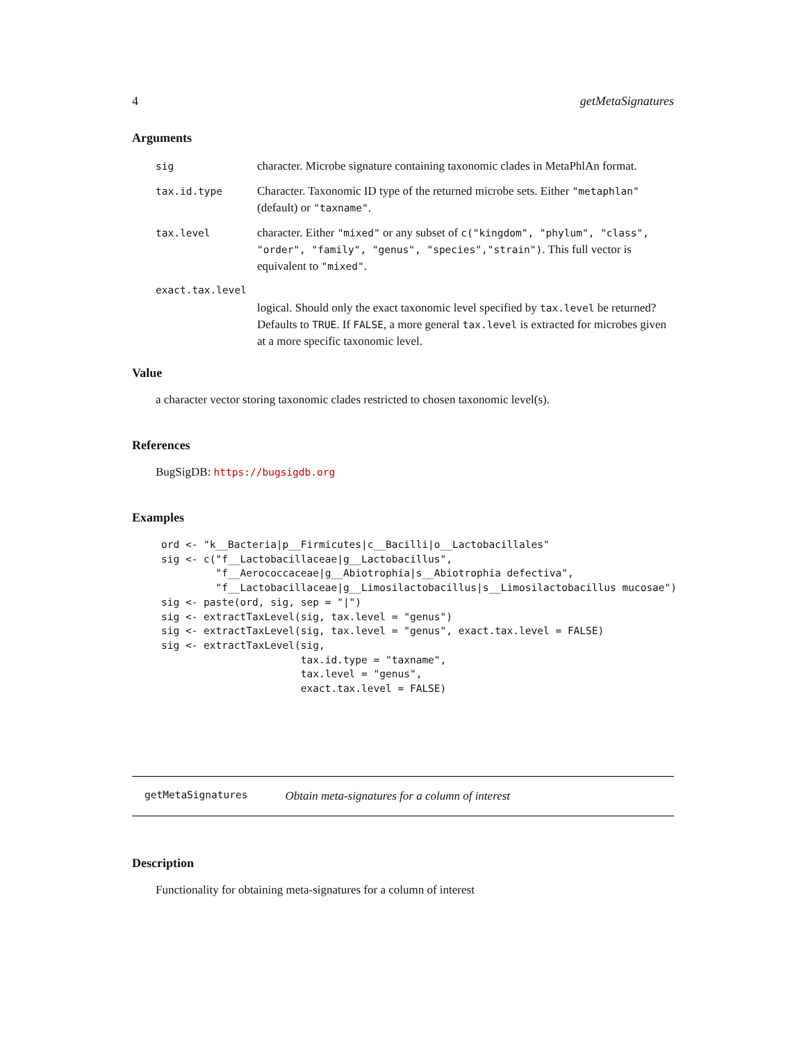4 getMetaSignatures
Arguments
sig character. Microbe signature containing taxonomic clades in MetaPhlAn format.
tax.id.type Character. Taxonomic ID type of the returned microbe sets. Either "metaphlan" (default) or "taxname".
tax.level character. Either "mixed" or any subset of c("kingdom", "phylum", "class", "order", "family", "genus", "species","strain"). This full vector is equivalent to "mixed".
exact.tax.level
logical. Should only the exact taxonomic level specified by tax.level be returned? Defaults to TRUE. If FALSE, a more general tax.level is extracted for microbes given at a more specific taxonomic level.
Value
a character vector storing taxonomic clades restricted to chosen taxonomic level(s).
References
BugSigDB: https://bugsigdb.org
Examples
ord <- "k__Bacteria|p__Firmicutes|c__Bacilli|o__Lactobacillales"
sig <- c("f__Lactobacillaceae|g__Lactobacillus",
         "f__Aerococcaceae|g__Abiotrophia|s__Abiotrophia defectiva",
         "f__Lactobacillaceae|g__Limosilactobacillus|s__Limosilactobacillus mucosae")
sig <- paste(ord, sig, sep = "|")
sig <- extractTaxLevel(sig, tax.level = "genus")
sig <- extractTaxLevel(sig, tax.level = "genus", exact.tax.level = FALSE)
sig <- extractTaxLevel(sig,
                       tax.id.type = "taxname",
                       tax.level = "genus",
                       exact.tax.level = FALSE)
getMetaSignatures Obtain meta-signatures for a column of interest
Description
Functionality for obtaining meta-signatures for a column of interest